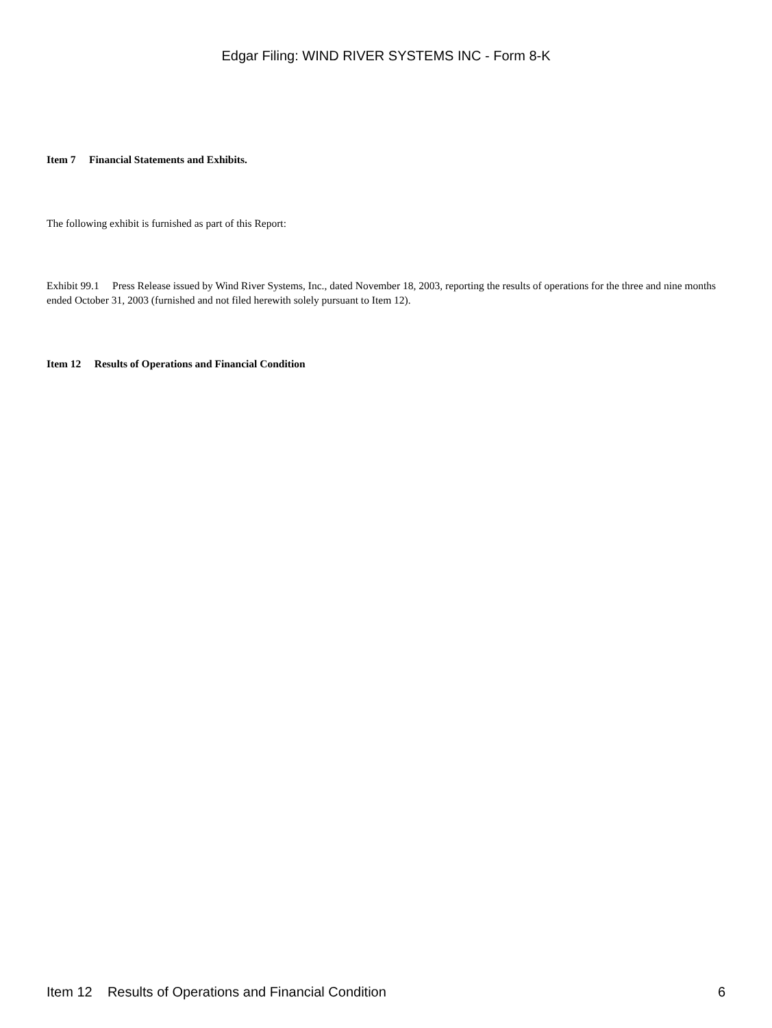Edgar Filing: WIND RIVER SYSTEMS INC - Form 8-K
Item 7 Financial Statements and Exhibits.
The following exhibit is furnished as part of this Report:
Exhibit 99.1 Press Release issued by Wind River Systems, Inc., dated November 18, 2003, reporting the results of operations for the three and nine months ended October 31, 2003 (furnished and not filed herewith solely pursuant to Item 12).
Item 12 Results of Operations and Financial Condition
Item 12 Results of Operations and Financial Condition 6